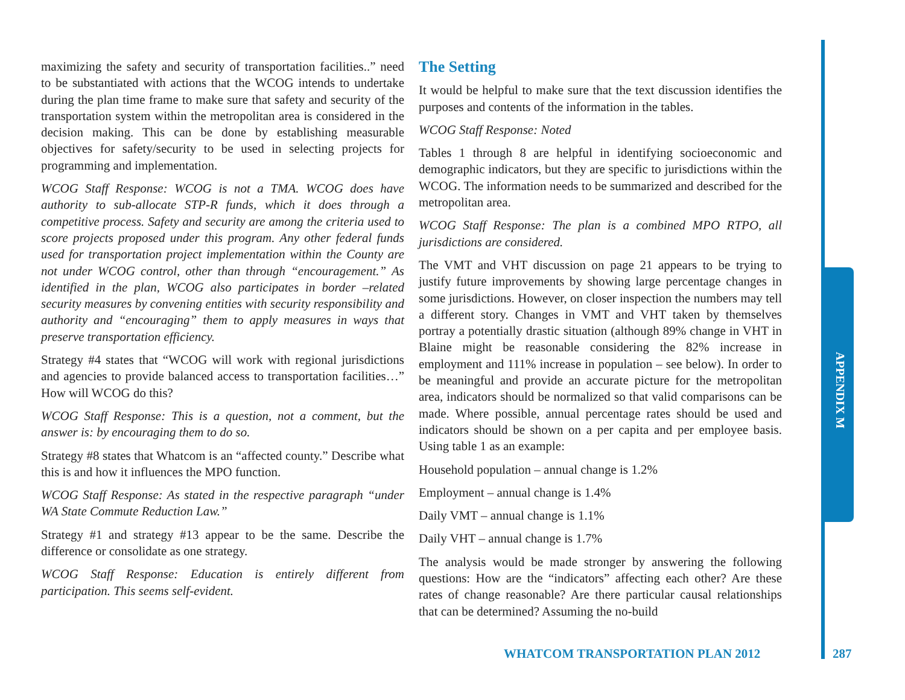APPENDIX M
maximizing the safety and security of transportation facilities..” need to be substantiated with actions that the WCOG intends to undertake during the plan time frame to make sure that safety and security of the transportation system within the metropolitan area is considered in the decision making. This can be done by establishing measurable objectives for safety/security to be used in selecting projects for programming and implementation.
WCOG Staff Response: WCOG is not a TMA. WCOG does have authority to sub-allocate STP-R funds, which it does through a competitive process. Safety and security are among the criteria used to score projects proposed under this program. Any other federal funds used for transportation project implementation within the County are not under WCOG control, other than through “encouragement.” As identified in the plan, WCOG also participates in border –related security measures by convening entities with security responsibility and authority and “encouraging” them to apply measures in ways that preserve transportation efficiency.
Strategy #4 states that “WCOG will work with regional jurisdictions and agencies to provide balanced access to transportation facilities…” How will WCOG do this?
WCOG Staff Response: This is a question, not a comment, but the answer is: by encouraging them to do so.
Strategy #8 states that Whatcom is an “affected county.” Describe what this is and how it influences the MPO function.
WCOG Staff Response: As stated in the respective paragraph “under WA State Commute Reduction Law.”
Strategy #1 and strategy #13 appear to be the same. Describe the difference or consolidate as one strategy.
WCOG Staff Response: Education is entirely different from participation. This seems self-evident.
The Setting
It would be helpful to make sure that the text discussion identifies the purposes and contents of the information in the tables.
WCOG Staff Response: Noted
Tables 1 through 8 are helpful in identifying socioeconomic and demographic indicators, but they are specific to jurisdictions within the WCOG. The information needs to be summarized and described for the metropolitan area.
WCOG Staff Response: The plan is a combined MPO RTPO, all jurisdictions are considered.
The VMT and VHT discussion on page 21 appears to be trying to justify future improvements by showing large percentage changes in some jurisdictions. However, on closer inspection the numbers may tell a different story. Changes in VMT and VHT taken by themselves portray a potentially drastic situation (although 89% change in VHT in Blaine might be reasonable considering the 82% increase in employment and 111% increase in population – see below). In order to be meaningful and provide an accurate picture for the metropolitan area, indicators should be normalized so that valid comparisons can be made. Where possible, annual percentage rates should be used and indicators should be shown on a per capita and per employee basis. Using table 1 as an example:
Household population – annual change is 1.2%
Employment – annual change is 1.4%
Daily VMT – annual change is 1.1%
Daily VHT – annual change is 1.7%
The analysis would be made stronger by answering the following questions: How are the “indicators” affecting each other? Are these rates of change reasonable? Are there particular causal relationships that can be determined? Assuming the no-build
WHATCOM TRANSPORTATION PLAN 2012
287